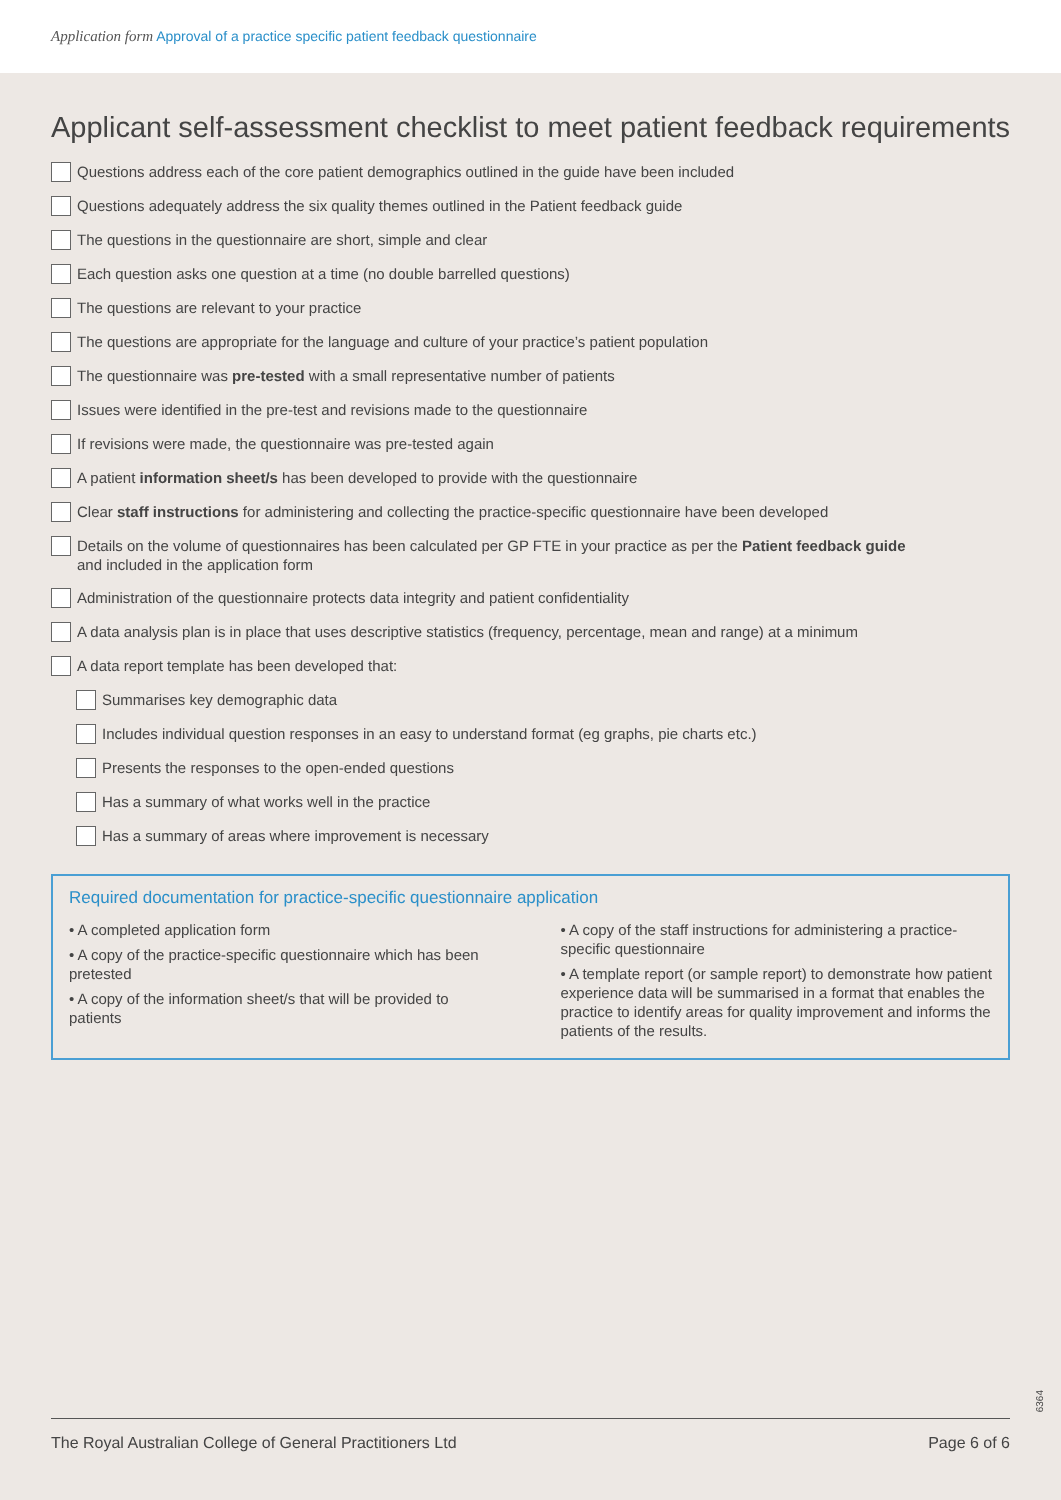Application form Approval of a practice specific patient feedback questionnaire
Applicant self-assessment checklist to meet patient feedback requirements
Questions address each of the core patient demographics outlined in the guide have been included
Questions adequately address the six quality themes outlined in the Patient feedback guide
The questions in the questionnaire are short, simple and clear
Each question asks one question at a time (no double barrelled questions)
The questions are relevant to your practice
The questions are appropriate for the language and culture of your practice’s patient population
The questionnaire was pre-tested with a small representative number of patients
Issues were identified in the pre-test and revisions made to the questionnaire
If revisions were made, the questionnaire was pre-tested again
A patient information sheet/s has been developed to provide with the questionnaire
Clear staff instructions for administering and collecting the practice-specific questionnaire have been developed
Details on the volume of questionnaires has been calculated per GP FTE in your practice as per the Patient feedback guide
and included in the application form
Administration of the questionnaire protects data integrity and patient confidentiality
A data analysis plan is in place that uses descriptive statistics (frequency, percentage, mean and range) at a minimum
A data report template has been developed that:
Summarises key demographic data
Includes individual question responses in an easy to understand format (eg graphs, pie charts etc.)
Presents the responses to the open-ended questions
Has a summary of what works well in the practice
Has a summary of areas where improvement is necessary
Required documentation for practice-specific questionnaire application
• A completed application form
• A copy of the practice-specific questionnaire which has been pretested
• A copy of the information sheet/s that will be provided to patients
• A copy of the staff instructions for administering a practice-specific questionnaire
• A template report (or sample report) to demonstrate how patient experience data will be summarised in a format that enables the practice to identify areas for quality improvement and informs the patients of the results.
6364
The Royal Australian College of General Practitioners Ltd Page 6 of 6